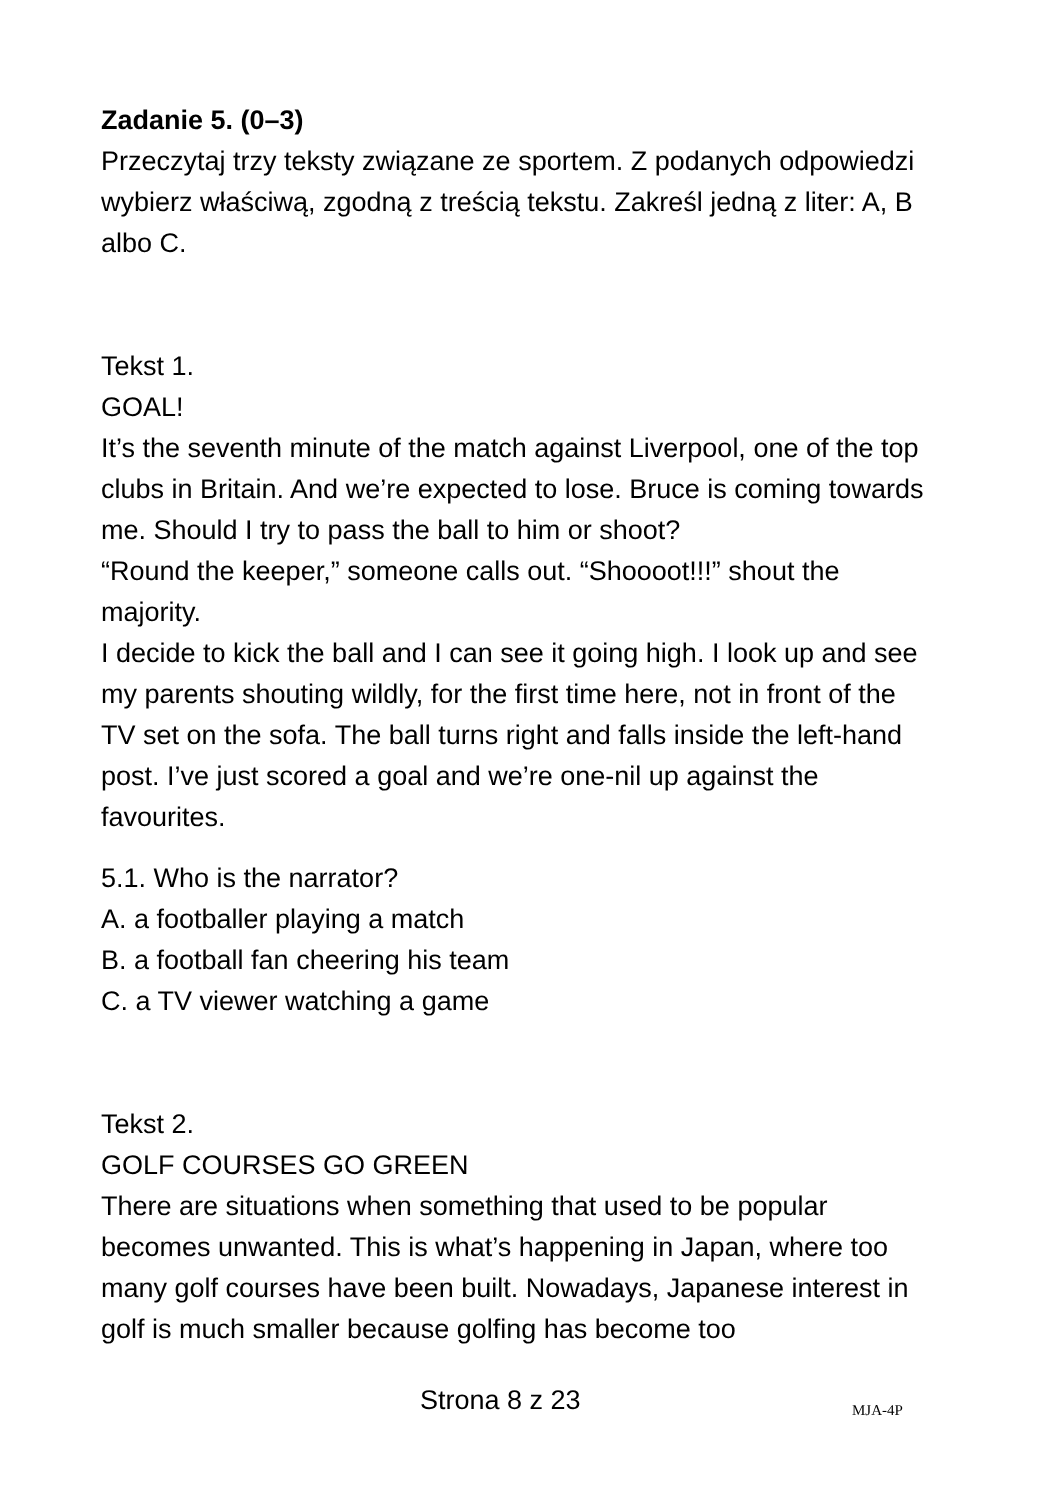Zadanie 5. (0–3)
Przeczytaj trzy teksty związane ze sportem. Z podanych odpowiedzi wybierz właściwą, zgodną z treścią tekstu. Zakreśl jedną z liter: A, B albo C.
Tekst 1.
GOAL!
It’s the seventh minute of the match against Liverpool, one of the top clubs in Britain. And we’re expected to lose. Bruce is coming towards me. Should I try to pass the ball to him or shoot?
“Round the keeper,” someone calls out. “Shoooot!!!” shout the majority.
I decide to kick the ball and I can see it going high. I look up and see my parents shouting wildly, for the first time here, not in front of the TV set on the sofa. The ball turns right and falls inside the left-hand post. I’ve just scored a goal and we’re one-nil up against the favourites.
5.1. Who is the narrator?
A. a footballer playing a match
B. a football fan cheering his team
C. a TV viewer watching a game
Tekst 2.
GOLF COURSES GO GREEN
There are situations when something that used to be popular becomes unwanted. This is what’s happening in Japan, where too many golf courses have been built. Nowadays, Japanese interest in golf is much smaller because golfing has become too
Strona 8 z 23 MJA-4P